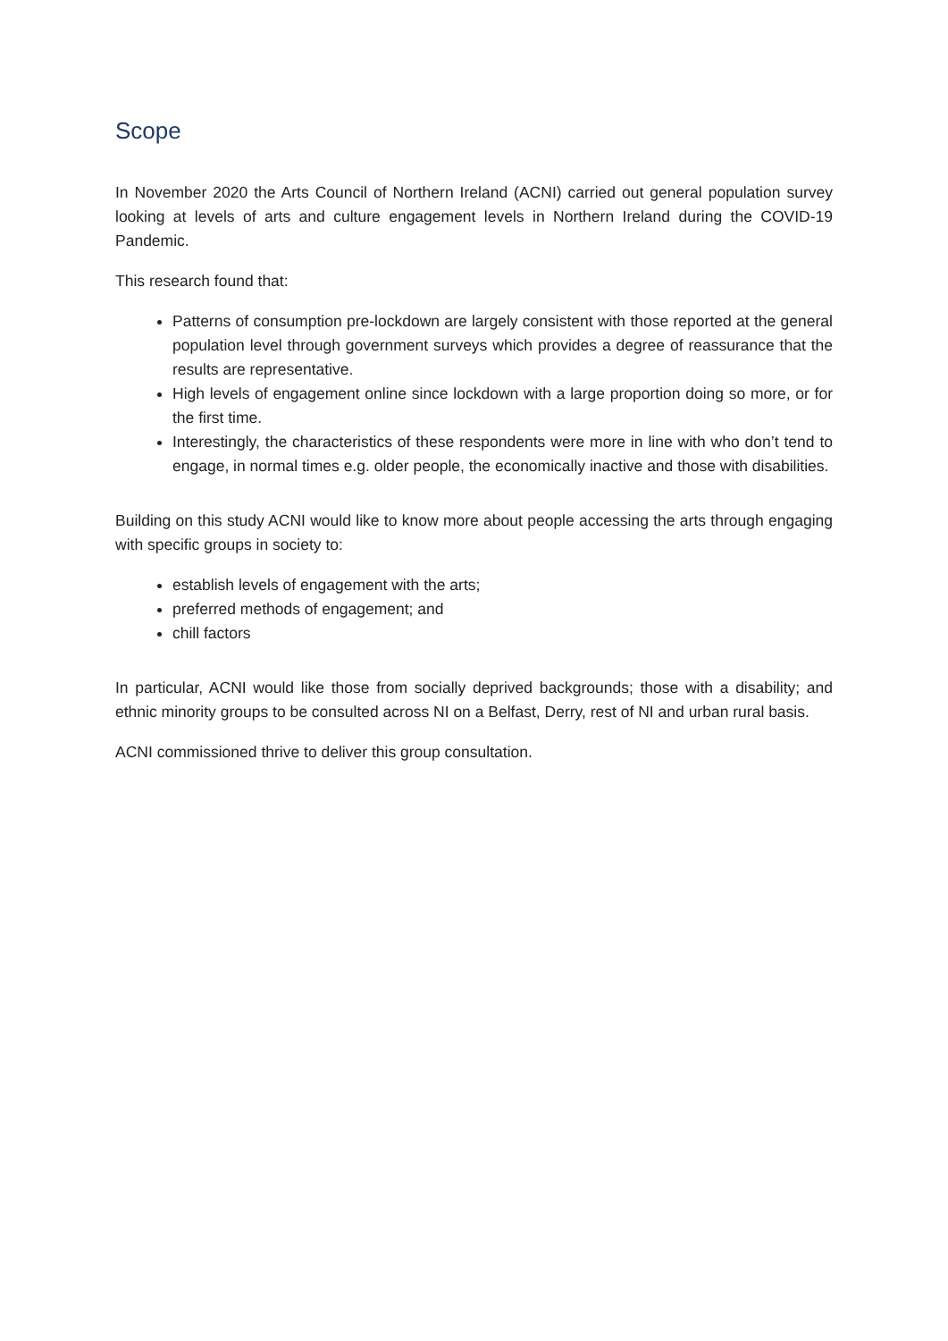Scope
In November 2020 the Arts Council of Northern Ireland (ACNI) carried out general population survey looking at levels of arts and culture engagement levels in Northern Ireland during the COVID-19 Pandemic.
This research found that:
Patterns of consumption pre-lockdown are largely consistent with those reported at the general population level through government surveys which provides a degree of reassurance that the results are representative.
High levels of engagement online since lockdown with a large proportion doing so more, or for the first time.
Interestingly, the characteristics of these respondents were more in line with who don’t tend to engage, in normal times e.g. older people, the economically inactive and those with disabilities.
Building on this study ACNI would like to know more about people accessing the arts through engaging with specific groups in society to:
establish levels of engagement with the arts;
preferred methods of engagement; and
chill factors
In particular, ACNI would like those from socially deprived backgrounds; those with a disability; and ethnic minority groups to be consulted across NI on a Belfast, Derry, rest of NI and urban rural basis.
ACNI commissioned thrive to deliver this group consultation.